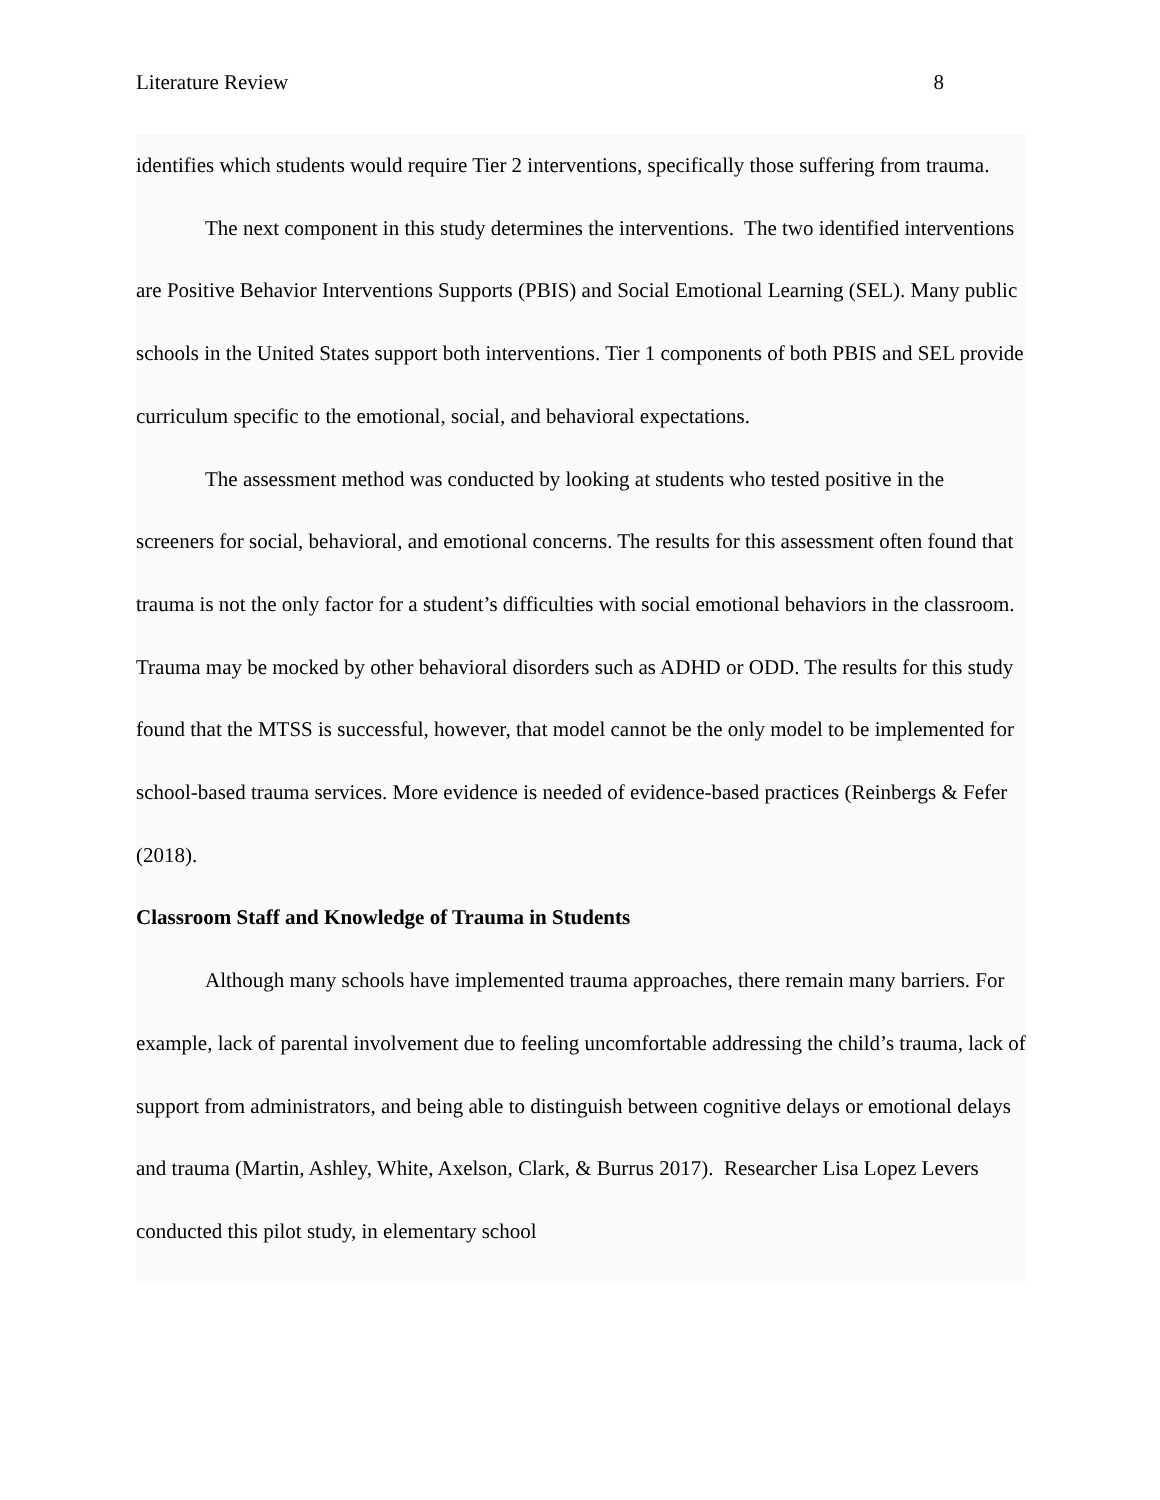Literature Review 8
identifies which students would require Tier 2 interventions, specifically those suffering from trauma.
The next component in this study determines the interventions. The two identified interventions are Positive Behavior Interventions Supports (PBIS) and Social Emotional Learning (SEL). Many public schools in the United States support both interventions. Tier 1 components of both PBIS and SEL provide curriculum specific to the emotional, social, and behavioral expectations.
The assessment method was conducted by looking at students who tested positive in the screeners for social, behavioral, and emotional concerns. The results for this assessment often found that trauma is not the only factor for a student’s difficulties with social emotional behaviors in the classroom. Trauma may be mocked by other behavioral disorders such as ADHD or ODD. The results for this study found that the MTSS is successful, however, that model cannot be the only model to be implemented for school-based trauma services. More evidence is needed of evidence-based practices (Reinbergs & Fefer (2018).
Classroom Staff and Knowledge of Trauma in Students
Although many schools have implemented trauma approaches, there remain many barriers. For example, lack of parental involvement due to feeling uncomfortable addressing the child’s trauma, lack of support from administrators, and being able to distinguish between cognitive delays or emotional delays and trauma (Martin, Ashley, White, Axelson, Clark, & Burrus 2017). Researcher Lisa Lopez Levers conducted this pilot study, in elementary school